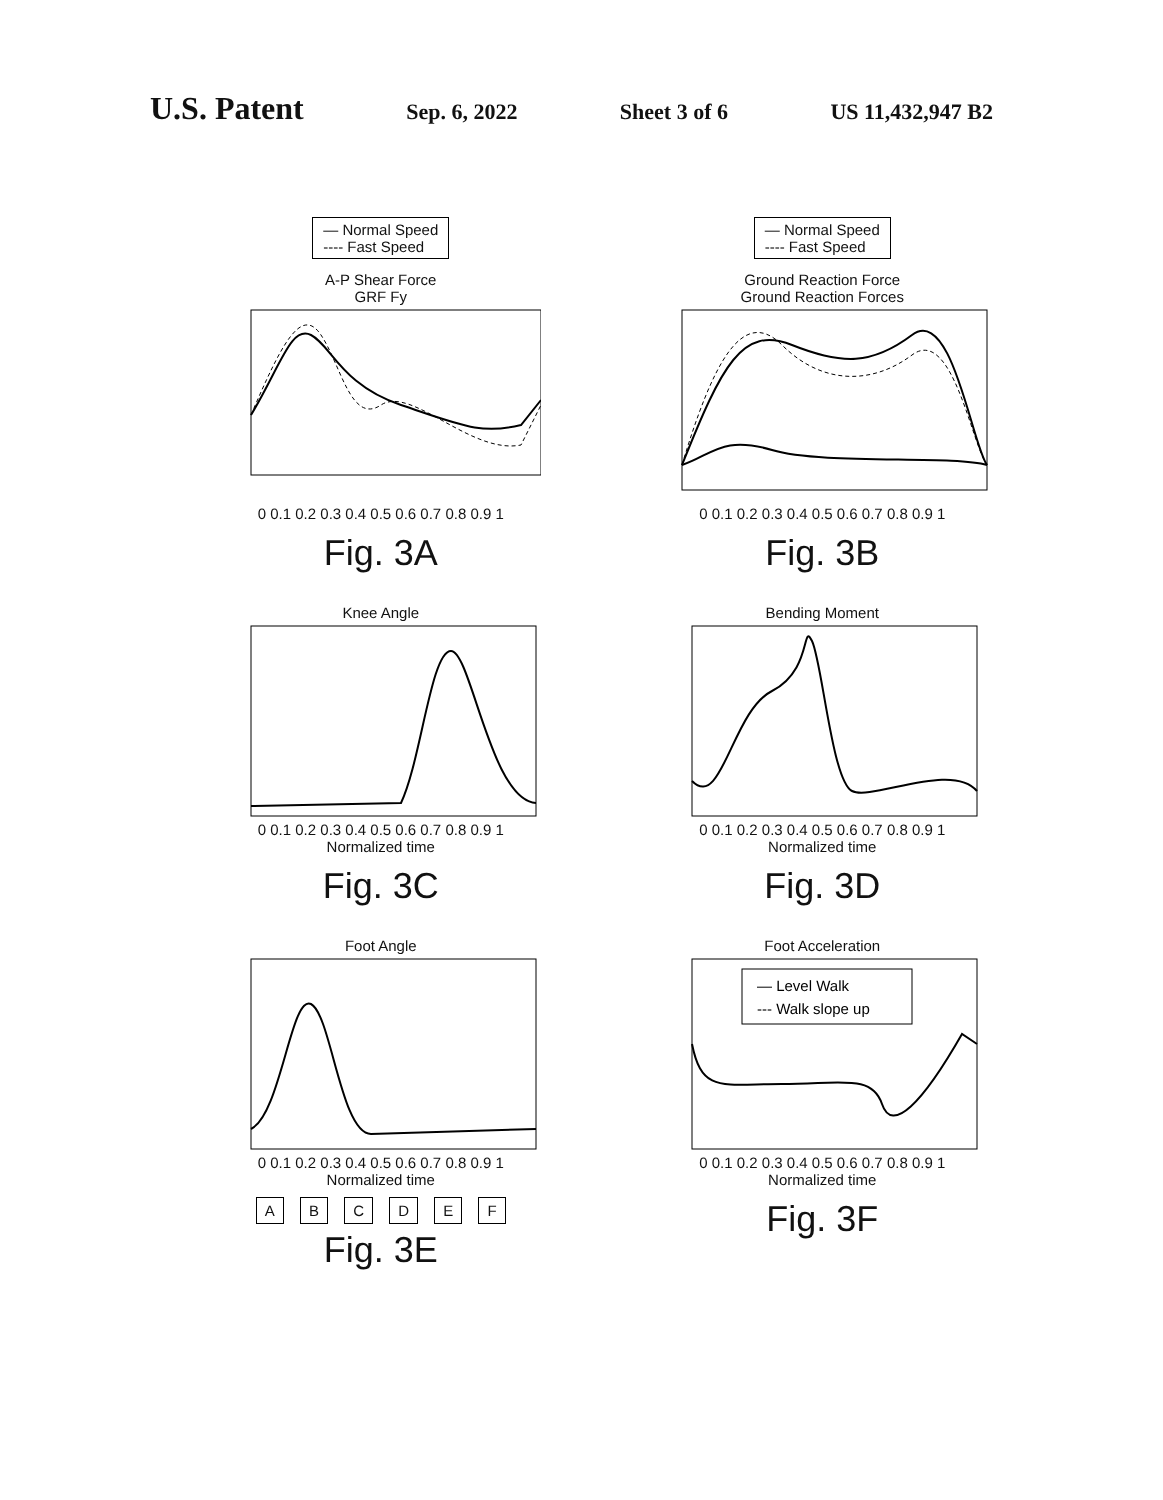U.S. Patent Sep. 6, 2022 Sheet 3 of 6 US 11,432,947 B2
— Normal Speed
---- Fast Speed
A-P Shear Force
GRF Fy
0 0.1 0.2 0.3 0.4 0.5 0.6 0.7 0.8 0.9 1
Fig. 3A
— Normal Speed
---- Fast Speed
Ground Reaction Force
Ground Reaction Forces
0 0.1 0.2 0.3 0.4 0.5 0.6 0.7 0.8 0.9 1
Fig. 3B
Knee Angle
0 0.1 0.2 0.3 0.4 0.5 0.6 0.7 0.8 0.9 1
Normalized time
Fig. 3C
Bending Moment
0 0.1 0.2 0.3 0.4 0.5 0.6 0.7 0.8 0.9 1
Normalized time
Fig. 3D
Foot Angle
0 0.1 0.2 0.3 0.4 0.5 0.6 0.7 0.8 0.9 1
Normalized time
A B C D E F
Fig. 3E
Foot Acceleration
— Level Walk
--- Walk slope up
0 0.1 0.2 0.3 0.4 0.5 0.6 0.7 0.8 0.9 1
Normalized time
Fig. 3F